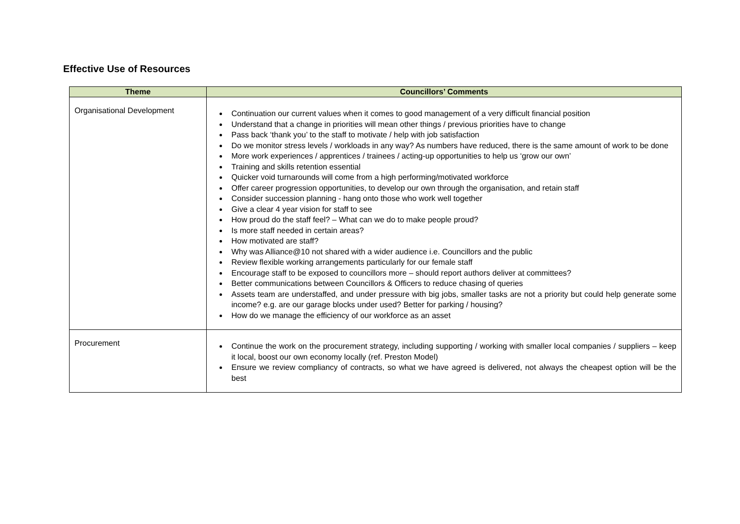Effective Use of Resources
| Theme | Councillors’ Comments |
| --- | --- |
| Organisational Development | Continuation our current values when it comes to good management of a very difficult financial position Understand that a change in priorities will mean other things / previous priorities have to change Pass back ‘thank you’ to the staff to motivate / help with job satisfaction Do we monitor stress levels / workloads in any way? As numbers have reduced, there is the same amount of work to be done More work experiences / apprentices / trainees / acting-up opportunities to help us ‘grow our own’ Training and skills retention essential Quicker void turnarounds will come from a high performing/motivated workforce Offer career progression opportunities, to develop our own through the organisation, and retain staff Consider succession planning - hang onto those who work well together Give a clear 4 year vision for staff to see How proud do the staff feel? – What can we do to make people proud? Is more staff needed in certain areas? How motivated are staff? Why was Alliance@10 not shared with a wider audience i.e. Councillors and the public Review flexible working arrangements particularly for our female staff Encourage staff to be exposed to councillors more – should report authors deliver at committees? Better communications between Councillors & Officers to reduce chasing of queries Assets team are understaffed, and under pressure with big jobs, smaller tasks are not a priority but could help generate some income? e.g. are our garage blocks under used? Better for parking / housing? How do we manage the efficiency of our workforce as an asset |
| Procurement | Continue the work on the procurement strategy, including supporting / working with smaller local companies / suppliers – keep it local, boost our own economy locally (ref. Preston Model) Ensure we review compliancy of contracts, so what we have agreed is delivered, not always the cheapest option will be the best |